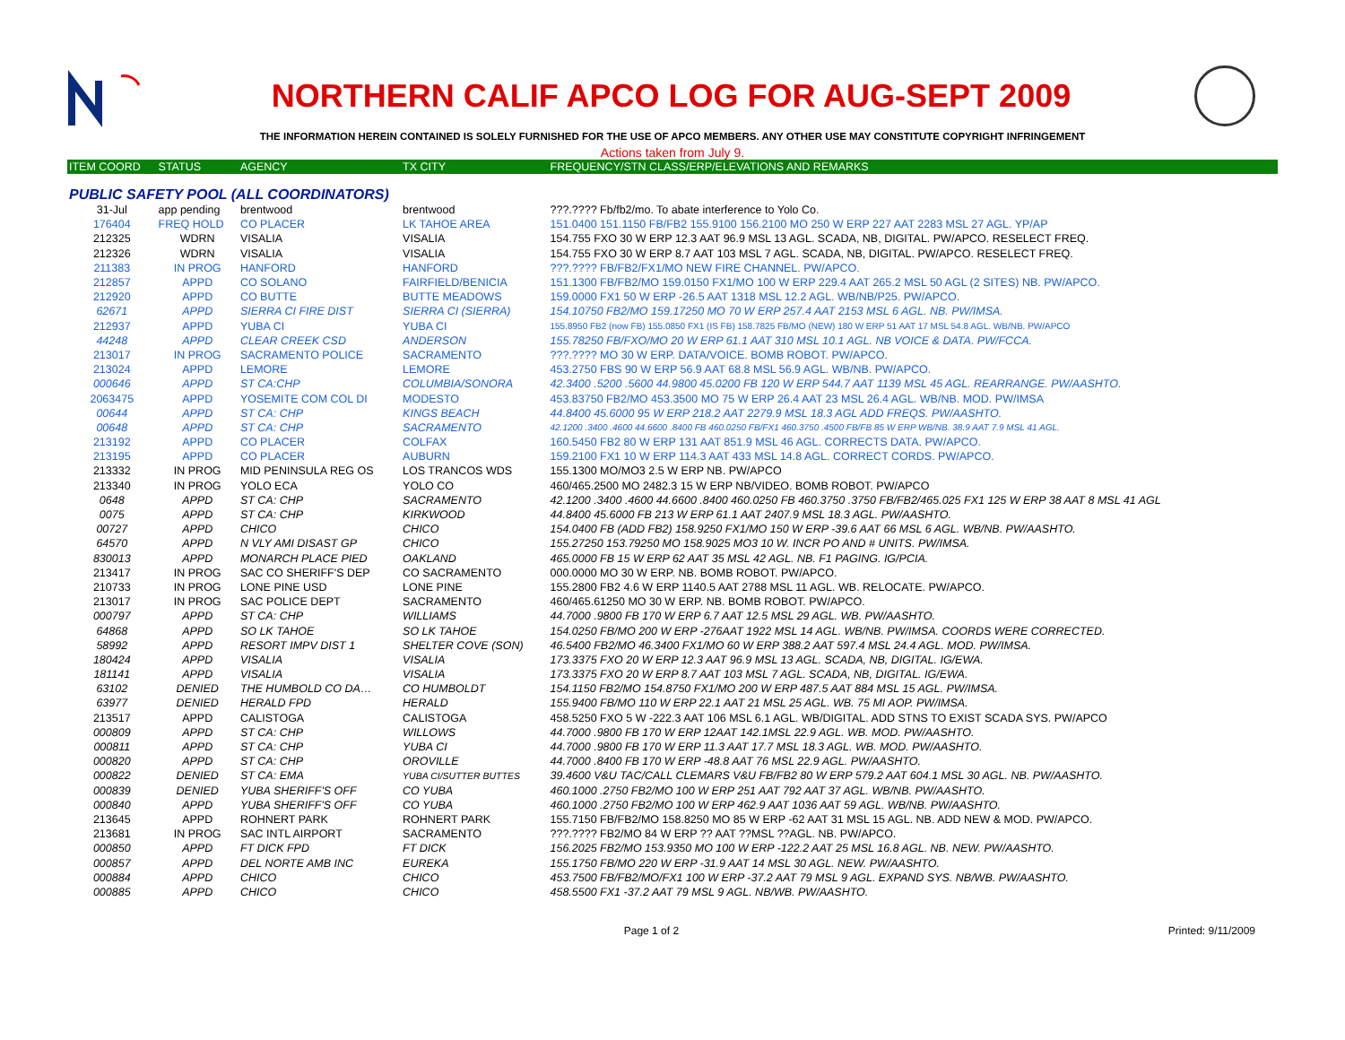NORTHERN CALIF APCO LOG FOR AUG-SEPT 2009
THE INFORMATION HEREIN CONTAINED IS SOLELY FURNISHED FOR THE USE OF APCO MEMBERS. ANY OTHER USE MAY CONSTITUTE COPYRIGHT INFRINGEMENT
Actions taken from July 9.
| ITEM COORD | STATUS | AGENCY | TX CITY | FREQUENCY/STN CLASS/ERP/ELEVATIONS AND REMARKS |
| --- | --- | --- | --- | --- |
| PUBLIC SAFETY POOL (ALL COORDINATORS) | | | | |
| 31-Jul | app pending | brentwood | brentwood | ???.???? Fb/fb2/mo. To abate interference to Yolo Co. |
| 176404 | FREQ HOLD | CO PLACER | LK TAHOE AREA | 151.0400 151.1150 FB/FB2 155.9100 156.2100 MO 250 W ERP 227 AAT 2283 MSL 27 AGL. YP/AP |
| 212325 | WDRN | VISALIA | VISALIA | 154.755 FXO 30 W ERP 12.3 AAT 96.9 MSL 13 AGL. SCADA, NB, DIGITAL. PW/APCO. RESELECT FREQ. |
| 212326 | WDRN | VISALIA | VISALIA | 154.755 FXO 30 W ERP 8.7 AAT 103 MSL 7 AGL. SCADA, NB, DIGITAL. PW/APCO. RESELECT FREQ. |
| 211383 | IN PROG | HANFORD | HANFORD | ???.???? FB/FB2/FX1/MO NEW FIRE CHANNEL. PW/APCO. |
| 212857 | APPD | CO SOLANO | FAIRFIELD/BENICIA | 151.1300 FB/FB2/MO 159.0150 FX1/MO 100 W ERP 229.4 AAT 265.2 MSL 50 AGL (2 SITES) NB. PW/APCO. |
| 212920 | APPD | CO BUTTE | BUTTE MEADOWS | 159.0000 FX1 50 W ERP -26.5 AAT 1318 MSL 12.2 AGL. WB/NB/P25. PW/APCO. |
| 62671 | APPD | SIERRA CI FIRE DIST | SIERRA CI (SIERRA) | 154.10750 FB2/MO 159.17250 MO 70 W ERP 257.4 AAT 2153 MSL 6 AGL. NB. PW/IMSA. |
| 212937 | APPD | YUBA CI | YUBA CI | 155.8950 FB2 (now FB) 155.0850 FX1 (IS FB) 158.7825 FB/MO (NEW) 180 W ERP 51 AAT 17 MSL 54.8 AGL. WB/NB. PW/APCO |
| 44248 | APPD | CLEAR CREEK CSD | ANDERSON | 155.78250 FB/FXO/MO 20 W ERP 61.1 AAT 310 MSL 10.1 AGL. NB VOICE & DATA. PW/FCCA. |
| 213017 | IN PROG | SACRAMENTO POLICE | SACRAMENTO | ???.???? MO 30 W ERP. DATA/VOICE. BOMB ROBOT. PW/APCO. |
| 213024 | APPD | LEMORE | LEMORE | 453.2750 FBS 90 W ERP 56.9 AAT 68.8 MSL 56.9 AGL. WB/NB. PW/APCO. |
| 000646 | APPD | ST CA:CHP | COLUMBIA/SONORA | 42.3400 .5200 .5600 44.9800 45.0200 FB 120 W ERP 544.7 AAT 1139 MSL 45 AGL. REARRANGE. PW/AASHTO. |
| 2063475 | APPD | YOSEMITE COM COL DI | MODESTO | 453.83750 FB2/MO 453.3500 MO 75 W ERP 26.4 AAT 23 MSL 26.4 AGL. WB/NB. MOD. PW/IMSA |
| 00644 | APPD | ST CA: CHP | KINGS BEACH | 44.8400 45.6000 95 W ERP 218.2 AAT 2279.9 MSL 18.3 AGL ADD FREQS. PW/AASHTO. |
| 00648 | APPD | ST CA: CHP | SACRAMENTO | 42.1200 .3400 .4600 44.6600 .8400 FB 460.0250 FB/FX1 460.3750 .4500 FB/FB 85 W ERP WB/NB. 38.9 AAT 7.9 MSL 41 AGL. |
| 213192 | APPD | CO PLACER | COLFAX | 160.5450 FB2 80 W ERP 131 AAT 851.9 MSL 46 AGL. CORRECTS DATA. PW/APCO. |
| 213195 | APPD | CO PLACER | AUBURN | 159.2100 FX1 10 W ERP 114.3 AAT 433 MSL 14.8 AGL. CORRECT CORDS. PW/APCO. |
| 213332 | IN PROG | MID PENINSULA REG OS | LOS TRANCOS WDS | 155.1300 MO/MO3 2.5 W ERP NB. PW/APCO |
| 213340 | IN PROG | YOLO ECA | YOLO CO | 460/465.2500 MO 2482.3 15 W ERP NB/VIDEO. BOMB ROBOT. PW/APCO |
| 0648 | APPD | ST CA: CHP | SACRAMENTO | 42.1200 .3400 .4600 44.6600 .8400 460.0250 FB 460.3750 .3750 FB/FB2/465.025 FX1 125 W ERP 38 AAT 8 MSL 41 AGL |
| 0075 | APPD | ST CA: CHP | KIRKWOOD | 44.8400 45.6000 FB 213 W ERP 61.1 AAT 2407.9 MSL 18.3 AGL. PW/AASHTO. |
| 00727 | APPD | CHICO | CHICO | 154.0400 FB (ADD FB2) 158.9250 FX1/MO 150 W ERP -39.6 AAT 66 MSL 6 AGL. WB/NB. PW/AASHTO. |
| 64570 | APPD | N VLY AMI DISAST GP | CHICO | 155.27250 153.79250 MO 158.9025 MO3 10 W. INCR PO AND # UNITS. PW/IMSA. |
| 830013 | APPD | MONARCH PLACE PIED | OAKLAND | 465.0000 FB 15 W ERP 62 AAT 35 MSL 42 AGL. NB. F1 PAGING. IG/PCIA. |
| 213417 | IN PROG | SAC CO SHERIFF'S DEP | CO SACRAMENTO | 000.0000 MO 30 W ERP. NB. BOMB ROBOT. PW/APCO. |
| 210733 | IN PROG | LONE PINE USD | LONE PINE | 155.2800 FB2 4.6 W ERP 1140.5 AAT 2788 MSL 11 AGL. WB. RELOCATE. PW/APCO. |
| 213017 | IN PROG | SAC POLICE DEPT | SACRAMENTO | 460/465.61250 MO 30 W ERP. NB. BOMB ROBOT. PW/APCO. |
| 000797 | APPD | ST CA: CHP | WILLIAMS | 44.7000 .9800 FB 170 W ERP 6.7 AAT 12.5 MSL 29 AGL. WB. PW/AASHTO. |
| 64868 | APPD | SO LK TAHOE | SO LK TAHOE | 154.0250 FB/MO 200 W ERP -276AAT 1922 MSL 14 AGL. WB/NB. PW/IMSA. COORDS WERE CORRECTED. |
| 58992 | APPD | RESORT IMPV DIST 1 | SHELTER COVE (SON) | 46.5400 FB2/MO 46.3400 FX1/MO 60 W ERP 388.2 AAT 597.4 MSL 24.4 AGL. MOD. PW/IMSA. |
| 180424 | APPD | VISALIA | VISALIA | 173.3375 FXO 20 W ERP 12.3 AAT 96.9 MSL 13 AGL. SCADA, NB, DIGITAL. IG/EWA. |
| 181141 | APPD | VISALIA | VISALIA | 173.3375 FXO 20 W ERP 8.7 AAT 103 MSL 7 AGL. SCADA, NB, DIGITAL. IG/EWA. |
| 63102 | DENIED | THE HUMBOLD CO DA… | CO HUMBOLDT | 154.1150 FB2/MO 154.8750 FX1/MO 200 W ERP 487.5 AAT 884 MSL 15 AGL. PW/IMSA. |
| 63977 | DENIED | HERALD FPD | HERALD | 155.9400 FB/MO 110 W ERP 22.1 AAT 21 MSL 25 AGL. WB. 75 MI AOP. PW/IMSA. |
| 213517 | APPD | CALISTOGA | CALISTOGA | 458.5250 FXO 5 W -222.3 AAT 106 MSL 6.1 AGL. WB/DIGITAL. ADD STNS TO EXIST SCADA SYS. PW/APCO |
| 000809 | APPD | ST CA: CHP | WILLOWS | 44.7000 .9800 FB 170 W ERP 12AAT 142.1MSL 22.9 AGL. WB. MOD. PW/AASHTO. |
| 000811 | APPD | ST CA: CHP | YUBA CI | 44.7000 .9800 FB 170 W ERP 11.3 AAT 17.7 MSL 18.3 AGL. WB. MOD. PW/AASHTO. |
| 000820 | APPD | ST CA: CHP | OROVILLE | 44.7000 .8400 FB 170 W ERP -48.8 AAT 76 MSL 22.9 AGL. PW/AASHTO. |
| 000822 | DENIED | ST CA: EMA | YUBA CI/SUTTER BUTTES | 39.4600 V&U TAC/CALL CLEMARS V&U FB/FB2 80 W ERP 579.2 AAT 604.1 MSL 30 AGL. NB. PW/AASHTO. |
| 000839 | DENIED | YUBA SHERIFF'S OFF | CO YUBA | 460.1000 .2750 FB2/MO 100 W ERP 251 AAT 792 AAT 37 AGL. WB/NB. PW/AASHTO. |
| 000840 | APPD | YUBA SHERIFF'S OFF | CO YUBA | 460.1000 .2750 FB2/MO 100 W ERP 462.9 AAT 1036 AAT 59 AGL. WB/NB. PW/AASHTO. |
| 213645 | APPD | ROHNERT PARK | ROHNERT PARK | 155.7150 FB/FB2/MO 158.8250 MO 85 W ERP -62 AAT 31 MSL 15 AGL. NB. ADD NEW & MOD. PW/APCO. |
| 213681 | IN PROG | SAC INTL AIRPORT | SACRAMENTO | ???.???? FB2/MO 84 W ERP ?? AAT ??MSL ??AGL. NB. PW/APCO. |
| 000850 | APPD | FT DICK FPD | FT DICK | 156.2025 FB2/MO 153.9350 MO 100 W ERP -122.2 AAT 25 MSL 16.8 AGL. NB. NEW. PW/AASHTO. |
| 000857 | APPD | DEL NORTE AMB INC | EUREKA | 155.1750 FB/MO 220 W ERP -31.9 AAT 14 MSL 30 AGL. NEW. PW/AASHTO. |
| 000884 | APPD | CHICO | CHICO | 453.7500 FB/FB2/MO/FX1 100 W ERP -37.2 AAT 79 MSL 9 AGL. EXPAND SYS. NB/WB. PW/AASHTO. |
| 000885 | APPD | CHICO | CHICO | 458.5500 FX1 -37.2 AAT 79 MSL 9 AGL. NB/WB. PW/AASHTO. |
Page 1 of 2 Printed: 9/11/2009